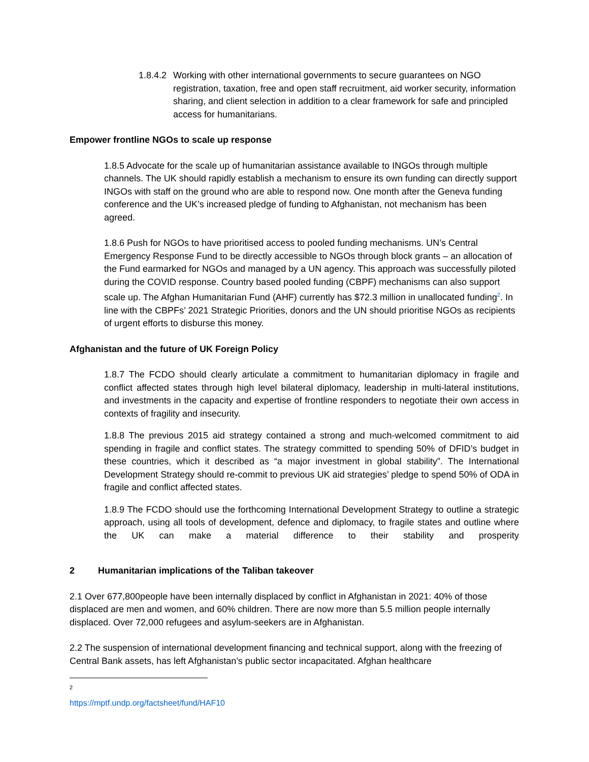1.8.4.2 Working with other international governments to secure guarantees on NGO registration, taxation, free and open staff recruitment, aid worker security, information sharing, and client selection in addition to a clear framework for safe and principled access for humanitarians.
Empower frontline NGOs to scale up response
1.8.5 Advocate for the scale up of humanitarian assistance available to INGOs through multiple channels. The UK should rapidly establish a mechanism to ensure its own funding can directly support INGOs with staff on the ground who are able to respond now. One month after the Geneva funding conference and the UK’s increased pledge of funding to Afghanistan, not mechanism has been agreed.
1.8.6 Push for NGOs to have prioritised access to pooled funding mechanisms. UN’s Central Emergency Response Fund to be directly accessible to NGOs through block grants – an allocation of the Fund earmarked for NGOs and managed by a UN agency. This approach was successfully piloted during the COVID response. Country based pooled funding (CBPF) mechanisms can also support scale up. The Afghan Humanitarian Fund (AHF) currently has $72.3 million in unallocated funding<sup>2</sup>. In line with the CBPFs’ 2021 Strategic Priorities, donors and the UN should prioritise NGOs as recipients of urgent efforts to disburse this money.
Afghanistan and the future of UK Foreign Policy
1.8.7 The FCDO should clearly articulate a commitment to humanitarian diplomacy in fragile and conflict affected states through high level bilateral diplomacy, leadership in multi-lateral institutions, and investments in the capacity and expertise of frontline responders to negotiate their own access in contexts of fragility and insecurity.
1.8.8 The previous 2015 aid strategy contained a strong and much-welcomed commitment to aid spending in fragile and conflict states. The strategy committed to spending 50% of DFID’s budget in these countries, which it described as “a major investment in global stability”. The International Development Strategy should re-commit to previous UK aid strategies’ pledge to spend 50% of ODA in fragile and conflict affected states.
1.8.9 The FCDO should use the forthcoming International Development Strategy to outline a strategic approach, using all tools of development, defence and diplomacy, to fragile states and outline where the UK can make a material difference to their stability and prosperity
2 Humanitarian implications of the Taliban takeover
2.1 Over 677,800people have been internally displaced by conflict in Afghanistan in 2021: 40% of those displaced are men and women, and 60% children. There are now more than 5.5 million people internally displaced. Over 72,000 refugees and asylum-seekers are in Afghanistan.
2.2 The suspension of international development financing and technical support, along with the freezing of Central Bank assets, has left Afghanistan’s public sector incapacitated. Afghan healthcare
<sup>2</sup> https://mptf.undp.org/factsheet/fund/HAF10